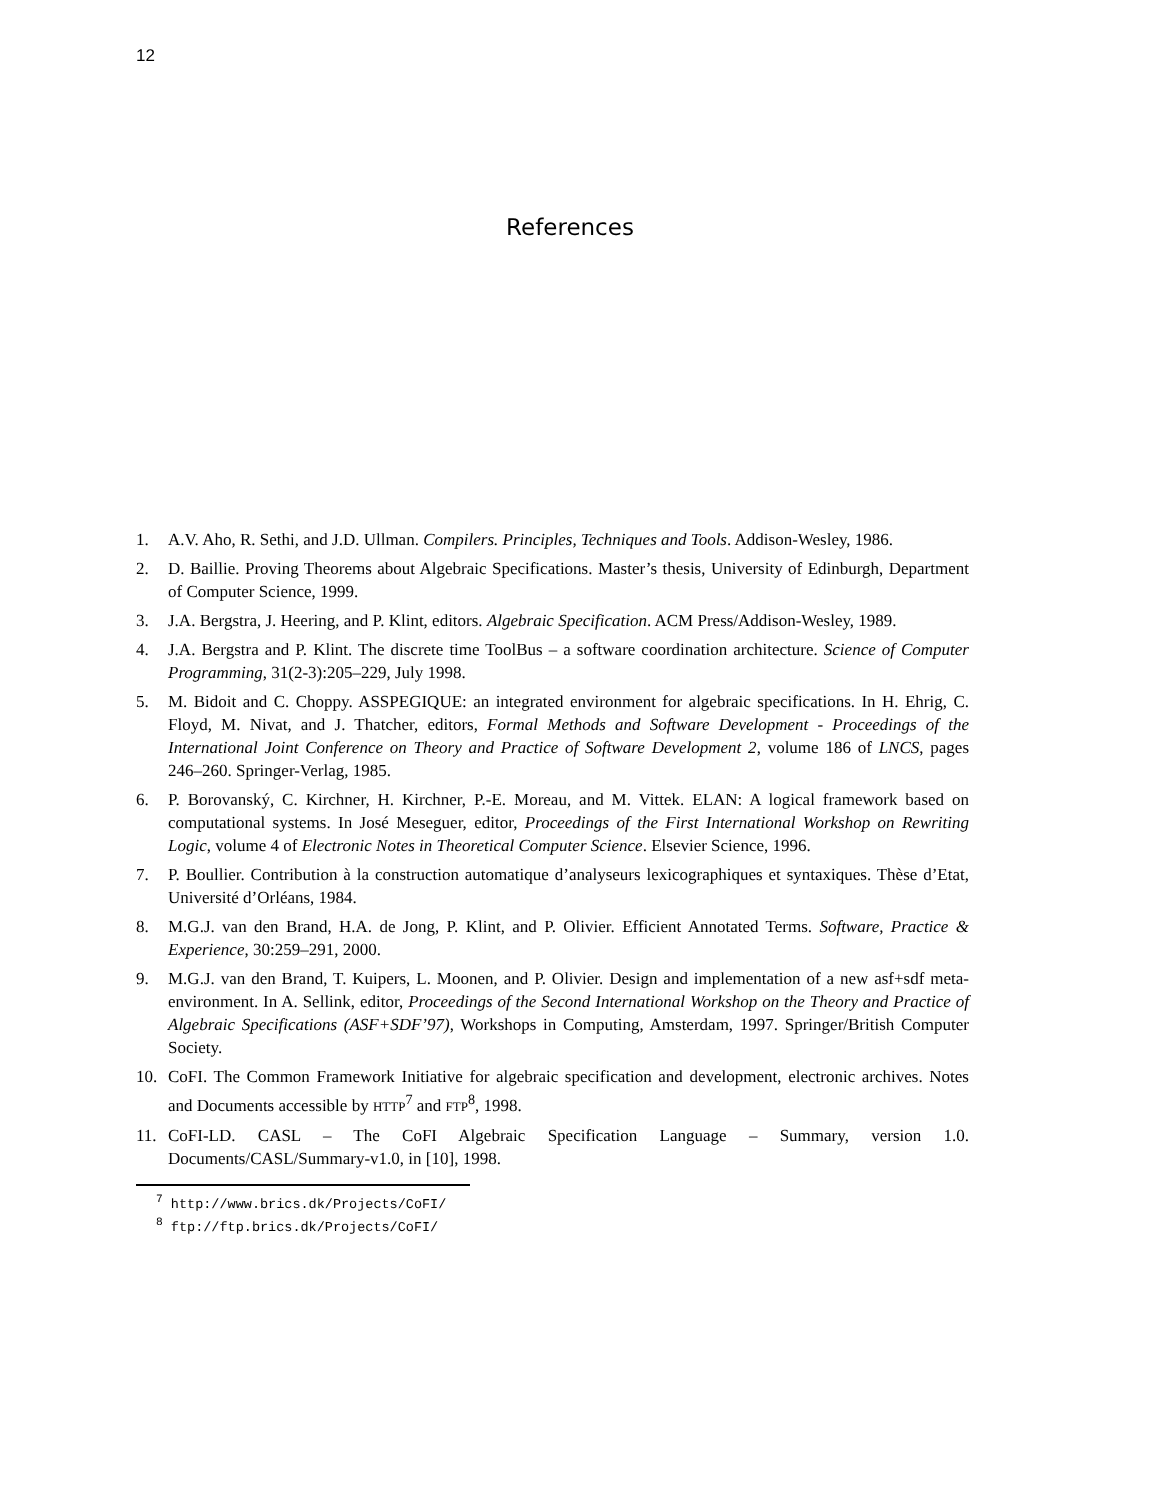12
References
1. A.V. Aho, R. Sethi, and J.D. Ullman. Compilers. Principles, Techniques and Tools. Addison-Wesley, 1986.
2. D. Baillie. Proving Theorems about Algebraic Specifications. Master’s thesis, University of Edinburgh, Department of Computer Science, 1999.
3. J.A. Bergstra, J. Heering, and P. Klint, editors. Algebraic Specification. ACM Press/Addison-Wesley, 1989.
4. J.A. Bergstra and P. Klint. The discrete time ToolBus – a software coordination architecture. Science of Computer Programming, 31(2-3):205–229, July 1998.
5. M. Bidoit and C. Choppy. ASSPEGIQUE: an integrated environment for algebraic specifications. In H. Ehrig, C. Floyd, M. Nivat, and J. Thatcher, editors, Formal Methods and Software Development - Proceedings of the International Joint Conference on Theory and Practice of Software Development 2, volume 186 of LNCS, pages 246–260. Springer-Verlag, 1985.
6. P. Borovanský, C. Kirchner, H. Kirchner, P.-E. Moreau, and M. Vittek. ELAN: A logical framework based on computational systems. In José Meseguer, editor, Proceedings of the First International Workshop on Rewriting Logic, volume 4 of Electronic Notes in Theoretical Computer Science. Elsevier Science, 1996.
7. P. Boullier. Contribution à la construction automatique d’analyseurs lexicographiques et syntaxiques. Thèse d’Etat, Université d’Orléans, 1984.
8. M.G.J. van den Brand, H.A. de Jong, P. Klint, and P. Olivier. Efficient Annotated Terms. Software, Practice & Experience, 30:259–291, 2000.
9. M.G.J. van den Brand, T. Kuipers, L. Moonen, and P. Olivier. Design and implementation of a new asf+sdf meta-environment. In A. Sellink, editor, Proceedings of the Second International Workshop on the Theory and Practice of Algebraic Specifications (ASF+SDF’97), Workshops in Computing, Amsterdam, 1997. Springer/British Computer Society.
10. CoFI. The Common Framework Initiative for algebraic specification and development, electronic archives. Notes and Documents accessible by HTTP<sup>7</sup> and FTP<sup>8</sup>, 1998.
11. CoFI-LD. CASL – The CoFI Algebraic Specification Language – Summary, version 1.0. Documents/CASL/Summary-v1.0, in [10], 1998.
<sup>7</sup> http://www.brics.dk/Projects/CoFI/
<sup>8</sup> ftp://ftp.brics.dk/Projects/CoFI/